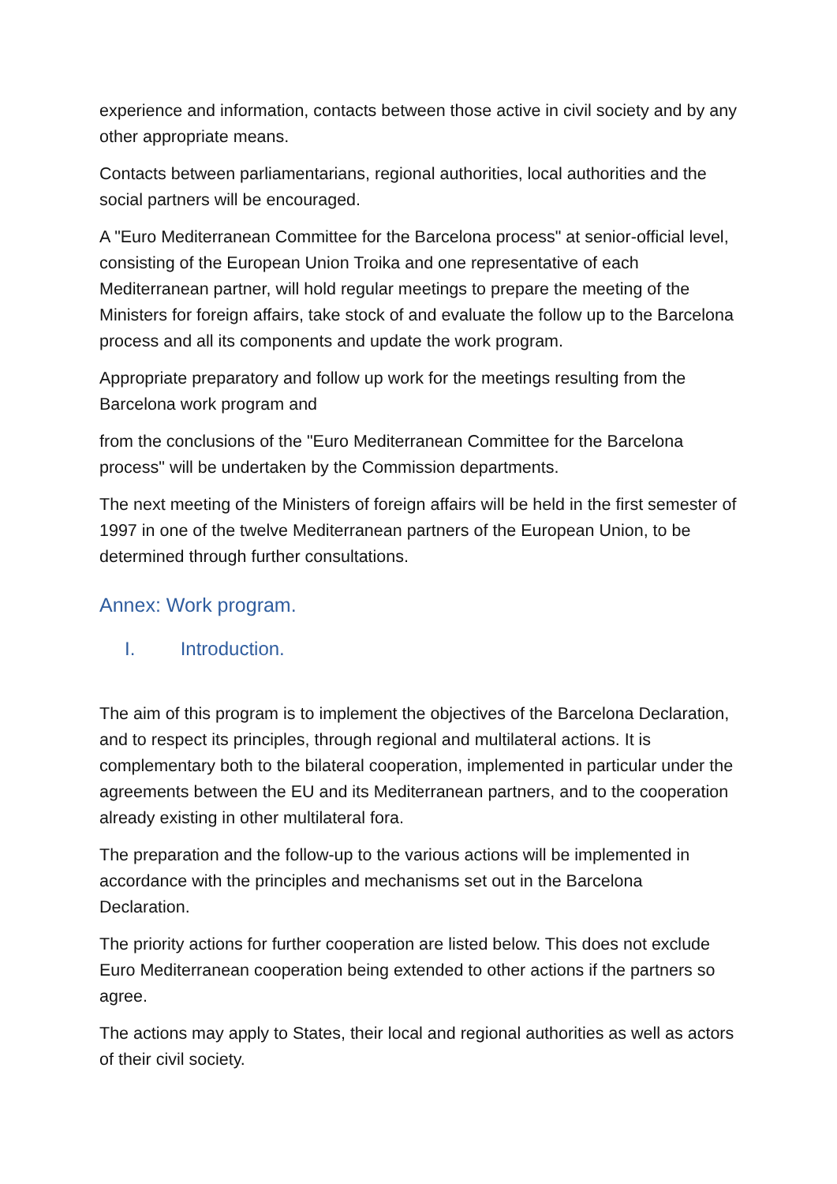experience and information, contacts between those active in civil society and by any other appropriate means.
Contacts between parliamentarians, regional authorities, local authorities and the social partners will be encouraged.
A "Euro Mediterranean Committee for the Barcelona process" at senior-official level, consisting of the European Union Troika and one representative of each Mediterranean partner, will hold regular meetings to prepare the meeting of the Ministers for foreign affairs, take stock of and evaluate the follow up to the Barcelona process and all its components and update the work program.
Appropriate preparatory and follow up work for the meetings resulting from the Barcelona work program and
from the conclusions of the "Euro Mediterranean Committee for the Barcelona process" will be undertaken by the Commission departments.
The next meeting of the Ministers of foreign affairs will be held in the first semester of 1997 in one of the twelve Mediterranean partners of the European Union, to be determined through further consultations.
Annex: Work program.
I. Introduction.
The aim of this program is to implement the objectives of the Barcelona Declaration, and to respect its principles, through regional and multilateral actions. It is complementary both to the bilateral cooperation, implemented in particular under the agreements between the EU and its Mediterranean partners, and to the cooperation already existing in other multilateral fora.
The preparation and the follow-up to the various actions will be implemented in accordance with the principles and mechanisms set out in the Barcelona Declaration.
The priority actions for further cooperation are listed below. This does not exclude Euro Mediterranean cooperation being extended to other actions if the partners so agree.
The actions may apply to States, their local and regional authorities as well as actors of their civil society.